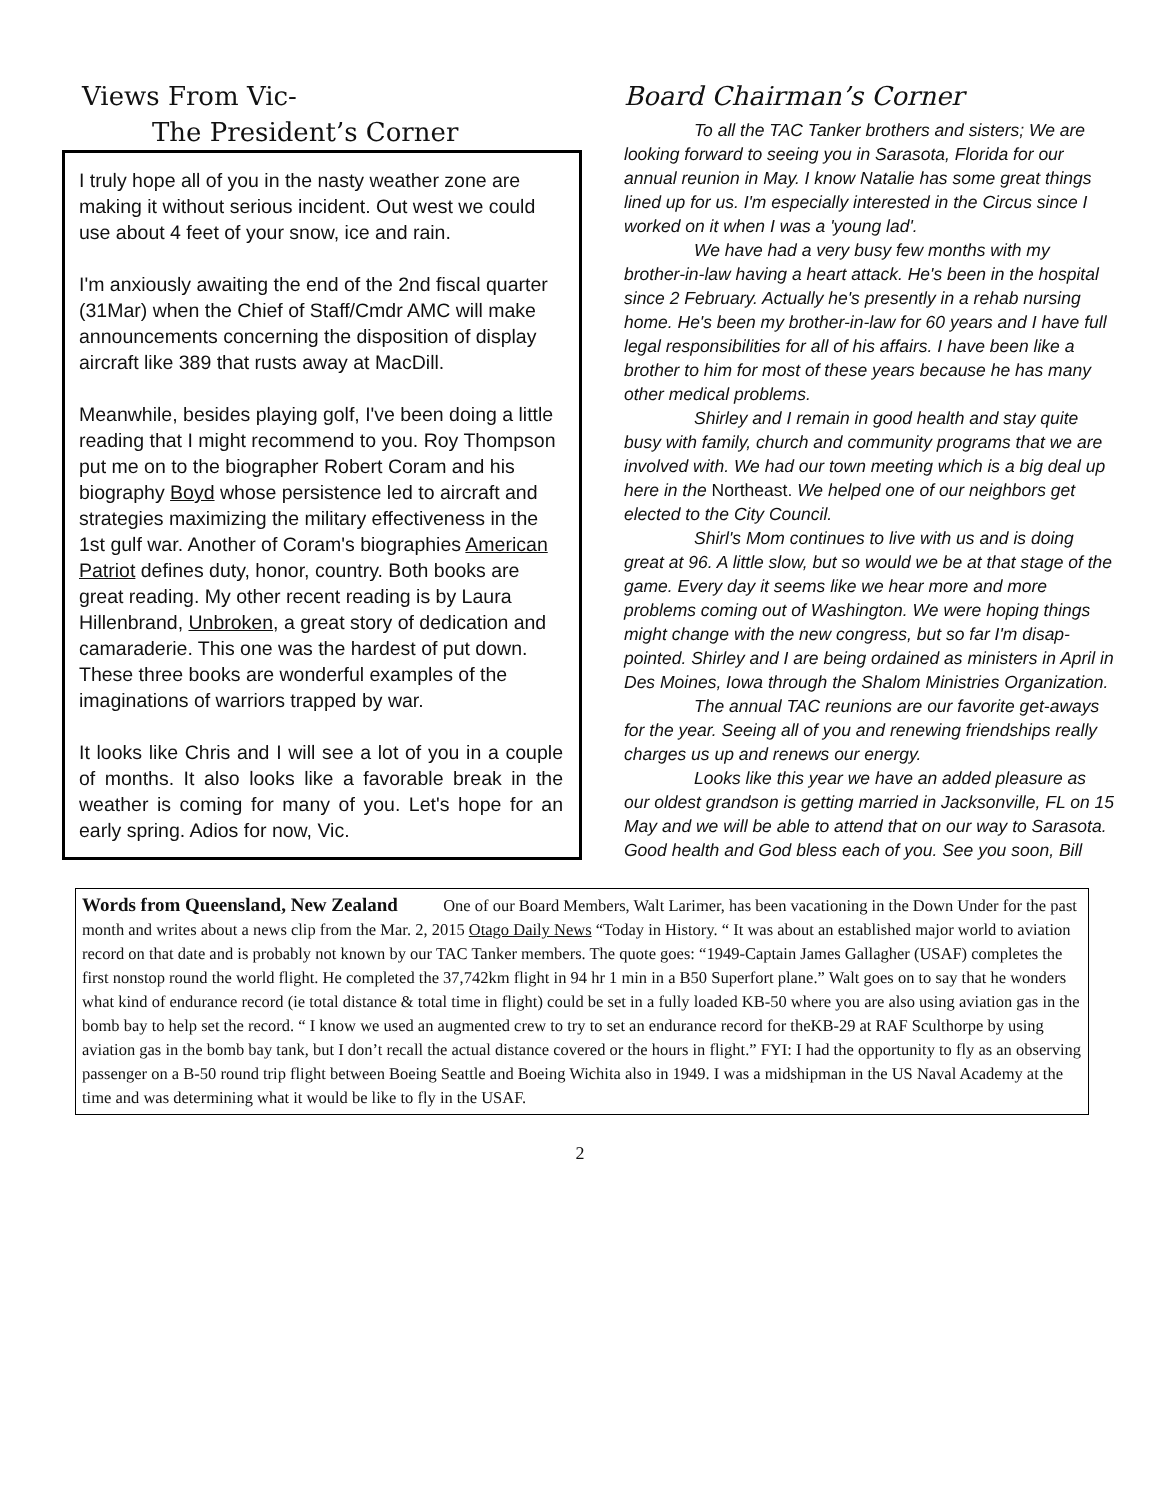Views From Vic-
The President’s Corner
I truly hope all of you in the nasty weather zone are making it without serious incident. Out west we could use about 4 feet of your snow, ice and rain.
I'm anxiously awaiting the end of the 2nd fiscal quarter (31Mar) when the Chief of Staff/Cmdr AMC will make announcements concerning the disposition of display aircraft like 389 that rusts away at MacDill.
Meanwhile, besides playing golf, I've been doing a little reading that I might recommend to you. Roy Thompson put me on to the biographer Robert Coram and his biography Boyd whose persistence led to aircraft and strategies maximizing the military effectiveness in the 1st gulf war. Another of Coram's biographies American Patriot defines duty, honor, country. Both books are great reading. My other recent reading is by Laura Hillenbrand, Unbroken, a great story of dedication and camaraderie. This one was the hardest of put down. These three books are wonderful examples of the imaginations of warriors trapped by war.
It looks like Chris and I will see a lot of you in a couple of months. It also looks like a favorable break in the weather is coming for many of you. Let's hope for an early spring. Adios for now, Vic.
Board Chairman’s Corner
To all the TAC Tanker brothers and sisters; We are looking forward to seeing you in Sarasota, Florida for our annual reunion in May. I know Natalie has some great things lined up for us. I'm especially interested in the Circus since I worked on it when I was a 'young lad'.
We have had a very busy few months with my brother-in-law having a heart attack. He's been in the hospital since 2 February. Actually he's presently in a rehab nursing home. He's been my brother-in-law for 60 years and I have full legal responsibilities for all of his affairs. I have been like a brother to him for most of these years because he has many other medical problems.
Shirley and I remain in good health and stay quite busy with family, church and community programs that we are involved with. We had our town meeting which is a big deal up here in the Northeast. We helped one of our neighbors get elected to the City Council.
Shirl's Mom continues to live with us and is doing great at 96. A little slow, but so would we be at that stage of the game. Every day it seems like we hear more and more problems coming out of Washington. We were hoping things might change with the new congress, but so far I'm disap-pointed. Shirley and I are being ordained as ministers in April in Des Moines, Iowa through the Shalom Ministries Organization.
The annual TAC reunions are our favorite get-aways for the year. Seeing all of you and renewing friendships really charges us up and renews our energy.
Looks like this year we have an added pleasure as our oldest grandson is getting married in Jacksonville, FL on 15 May and we will be able to attend that on our way to Sarasota. Good health and God bless each of you. See you soon, Bill
Words from Queensland, New Zealand One of our Board Members, Walt Larimer, has been vacationing in the Down Under for the past month and writes about a news clip from the Mar. 2, 2015 Otago Daily News “Today in History. “ It was about an established major world to aviation record on that date and is probably not known by our TAC Tanker members. The quote goes: “1949-Captain James Gallagher (USAF) completes the first nonstop round the world flight. He completed the 37,742km flight in 94 hr 1 min in a B50 Superfort plane.” Walt goes on to say that he wonders what kind of endurance record (ie total distance & total time in flight) could be set in a fully loaded KB-50 where you are also using aviation gas in the bomb bay to help set the record. “ I know we used an augmented crew to try to set an endurance record for theKB-29 at RAF Sculthorpe by using aviation gas in the bomb bay tank, but I don’t recall the actual distance covered or the hours in flight.” FYI: I had the opportunity to fly as an observing passenger on a B-50 round trip flight between Boeing Seattle and Boeing Wichita also in 1949. I was a midshipman in the US Naval Academy at the time and was determining what it would be like to fly in the USAF.
2